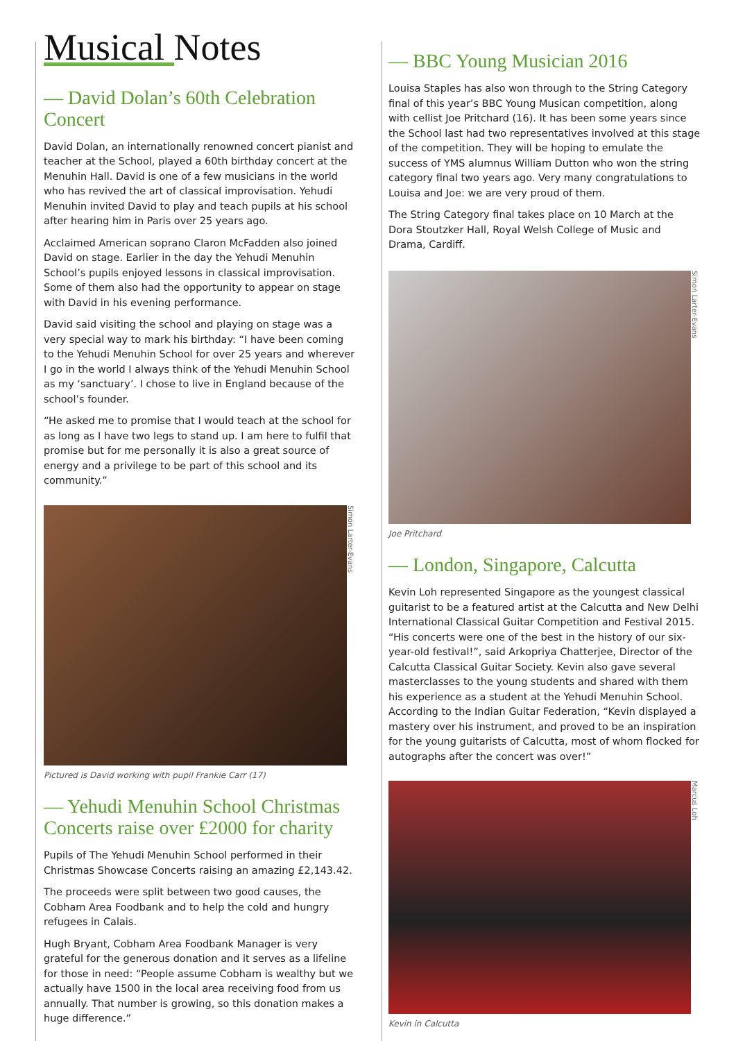Musical Notes
— David Dolan’s 60th Celebration Concert
David Dolan, an internationally renowned concert pianist and teacher at the School, played a 60th birthday concert at the Menuhin Hall. David is one of a few musicians in the world who has revived the art of classical improvisation. Yehudi Menuhin invited David to play and teach pupils at his school after hearing him in Paris over 25 years ago.
Acclaimed American soprano Claron McFadden also joined David on stage. Earlier in the day the Yehudi Menuhin School’s pupils enjoyed lessons in classical improvisation. Some of them also had the opportunity to appear on stage with David in his evening performance.
David said visiting the school and playing on stage was a very special way to mark his birthday: “I have been coming to the Yehudi Menuhin School for over 25 years and wherever I go in the world I always think of the Yehudi Menuhin School as my ‘sanctuary’. I chose to live in England because of the school’s founder.
“He asked me to promise that I would teach at the school for as long as I have two legs to stand up. I am here to fulfil that promise but for me personally it is also a great source of energy and a privilege to be part of this school and its community.”
Simon Larter-Evans
Pictured is David working with pupil Frankie Carr (17)
— Yehudi Menuhin School Christmas Concerts raise over £2000 for charity
Pupils of The Yehudi Menuhin School performed in their Christmas Showcase Concerts raising an amazing £2,143.42.
The proceeds were split between two good causes, the Cobham Area Foodbank and to help the cold and hungry refugees in Calais.
Hugh Bryant, Cobham Area Foodbank Manager is very grateful for the generous donation and it serves as a lifeline for those in need: “People assume Cobham is wealthy but we actually have 1500 in the local area receiving food from us annually. That number is growing, so this donation makes a huge difference.”
— BBC Young Musician 2016
Louisa Staples has also won through to the String Category final of this year’s BBC Young Musican competition, along with cellist Joe Pritchard (16). It has been some years since the School last had two representatives involved at this stage of the competition. They will be hoping to emulate the success of YMS alumnus William Dutton who won the string category final two years ago. Very many congratulations to Louisa and Joe: we are very proud of them.
The String Category final takes place on 10 March at the Dora Stoutzker Hall, Royal Welsh College of Music and Drama, Cardiff.
Simon Larter-Evans
Joe Pritchard
— London, Singapore, Calcutta
Kevin Loh represented Singapore as the youngest classical guitarist to be a featured artist at the Calcutta and New Delhi International Classical Guitar Competition and Festival 2015. “His concerts were one of the best in the history of our six-year-old festival!”, said Arkopriya Chatterjee, Director of the Calcutta Classical Guitar Society. Kevin also gave several masterclasses to the young students and shared with them his experience as a student at the Yehudi Menuhin School. According to the Indian Guitar Federation, “Kevin displayed a mastery over his instrument, and proved to be an inspiration for the young guitarists of Calcutta, most of whom flocked for autographs after the concert was over!”
Marcus Loh
Kevin in Calcutta